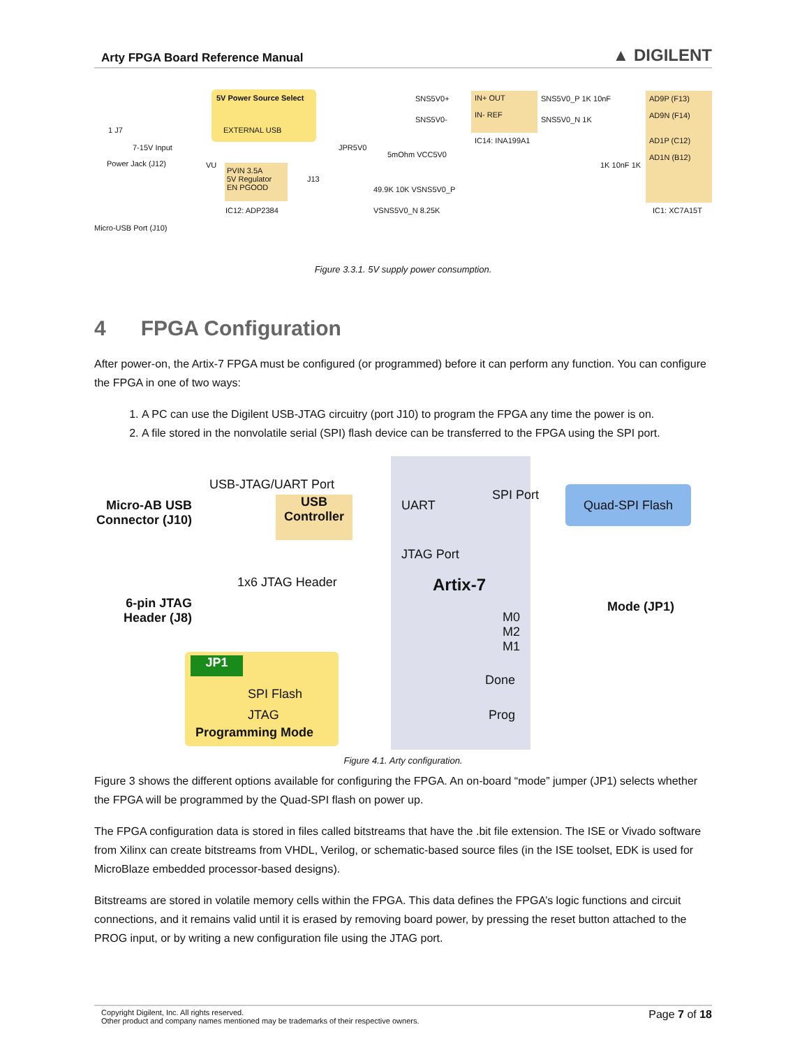Arty FPGA Board Reference Manual ▲ DIGILENT
5V Power Source Select
EXTERNAL USB
1 J7
7-15V Input
Power Jack (J12)
PVIN 3.5A
5V Regulator
EN PGOOD
IC12: ADP2384
VU
J13
JPR5V0
Micro-USB Port (J10)
SNS5V0+
SNS5V0-
IN+ OUT
IN- REF
IC14: INA199A1
5mOhm VCC5V0
SNS5V0_P 1K 10nF
SNS5V0_N 1K
49.9K 10K VSNS5V0_P
VSNS5V0_N 8.25K
AD9P (F13)
AD9N (F14)
AD1P (C12)
AD1N (B12)
1K 10nF 1K
IC1: XC7A15T
Figure 3.3.1. 5V supply power consumption.
4 FPGA Configuration
After power-on, the Artix-7 FPGA must be configured (or programmed) before it can perform any function. You can configure the FPGA in one of two ways:
1. A PC can use the Digilent USB-JTAG circuitry (port J10) to program the FPGA any time the power is on.
2. A file stored in the nonvolatile serial (SPI) flash device can be transferred to the FPGA using the SPI port.
Micro-AB USB Connector (J10)
USB-JTAG/UART Port
USB Controller
1x6 JTAG Header
6-pin JTAG Header (J8)
UART
SPI Port
JTAG Port
Artix-7
M0
M2
M1
Done
Prog
Quad-SPI Flash
Mode (JP1)
JP1
SPI Flash
JTAG
Programming Mode
Figure 4.1. Arty configuration.
Figure 3 shows the different options available for configuring the FPGA. An on-board “mode” jumper (JP1) selects whether the FPGA will be programmed by the Quad-SPI flash on power up.
The FPGA configuration data is stored in files called bitstreams that have the .bit file extension. The ISE or Vivado software from Xilinx can create bitstreams from VHDL, Verilog, or schematic-based source files (in the ISE toolset, EDK is used for MicroBlaze embedded processor-based designs).
Bitstreams are stored in volatile memory cells within the FPGA. This data defines the FPGA’s logic functions and circuit connections, and it remains valid until it is erased by removing board power, by pressing the reset button attached to the PROG input, or by writing a new configuration file using the JTAG port.
Copyright Digilent, Inc. All rights reserved.
Other product and company names mentioned may be trademarks of their respective owners.
Page 7 of 18